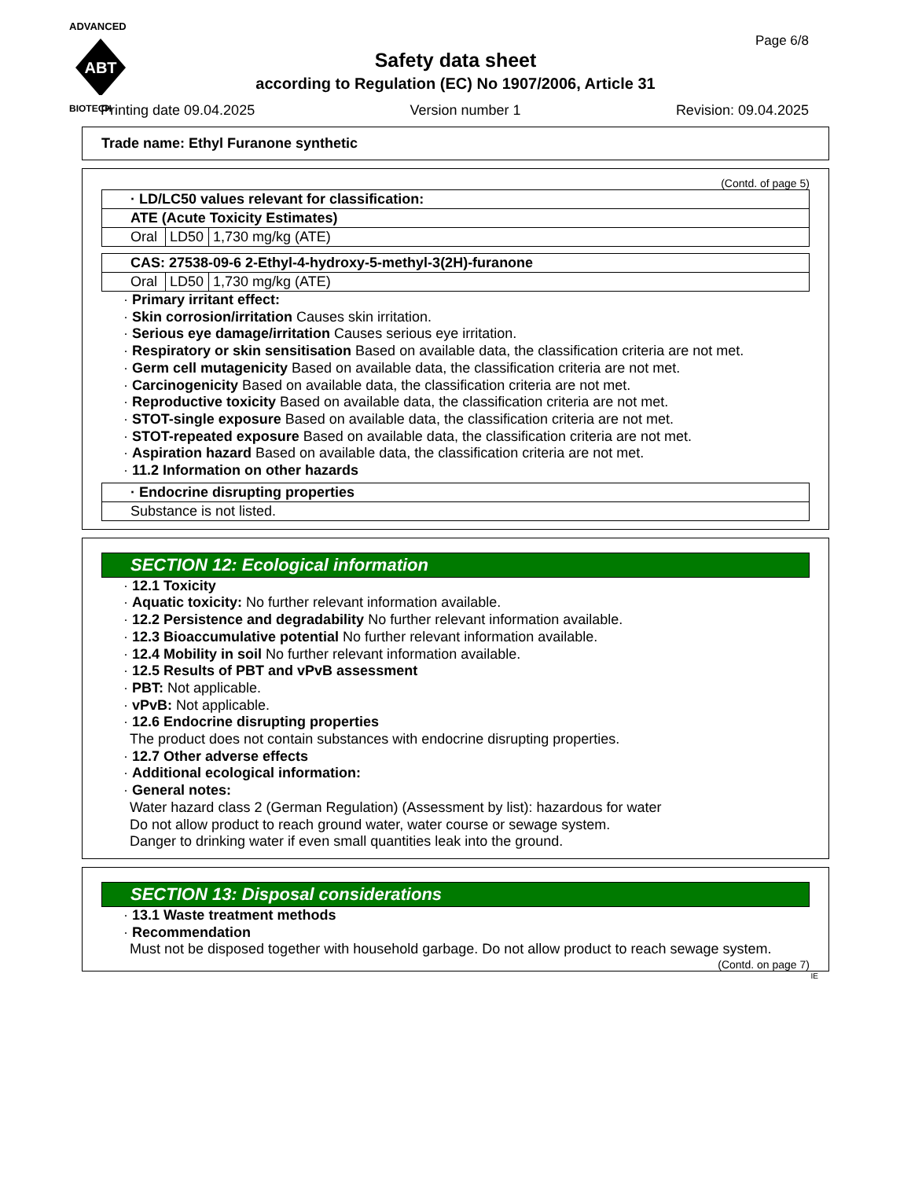ADVANCED
ABT
BIOTECH
Page 6/8
Safety data sheet
according to Regulation (EC) No 1907/2006, Article 31
Printing date 09.04.2025 Version number 1 Revision: 09.04.2025
Trade name: Ethyl Furanone synthetic
(Contd. of page 5)
| · LD/LC50 values relevant for classification: | | |
| ATE (Acute Toxicity Estimates) | | |
| Oral | LD50 | 1,730 mg/kg (ATE) |
| CAS: 27538-09-6 2-Ethyl-4-hydroxy-5-methyl-3(2H)-furanone | | |
| Oral | LD50 | 1,730 mg/kg (ATE) |
· Primary irritant effect:
· Skin corrosion/irritation Causes skin irritation.
· Serious eye damage/irritation Causes serious eye irritation.
· Respiratory or skin sensitisation Based on available data, the classification criteria are not met.
· Germ cell mutagenicity Based on available data, the classification criteria are not met.
· Carcinogenicity Based on available data, the classification criteria are not met.
· Reproductive toxicity Based on available data, the classification criteria are not met.
· STOT-single exposure Based on available data, the classification criteria are not met.
· STOT-repeated exposure Based on available data, the classification criteria are not met.
· Aspiration hazard Based on available data, the classification criteria are not met.
· 11.2 Information on other hazards
| · Endocrine disrupting properties |
| Substance is not listed. |
SECTION 12: Ecological information
· 12.1 Toxicity
· Aquatic toxicity: No further relevant information available.
· 12.2 Persistence and degradability No further relevant information available.
· 12.3 Bioaccumulative potential No further relevant information available.
· 12.4 Mobility in soil No further relevant information available.
· 12.5 Results of PBT and vPvB assessment
· PBT: Not applicable.
· vPvB: Not applicable.
· 12.6 Endocrine disrupting properties
The product does not contain substances with endocrine disrupting properties.
· 12.7 Other adverse effects
· Additional ecological information:
· General notes:
Water hazard class 2 (German Regulation) (Assessment by list): hazardous for water
Do not allow product to reach ground water, water course or sewage system.
Danger to drinking water if even small quantities leak into the ground.
SECTION 13: Disposal considerations
· 13.1 Waste treatment methods
· Recommendation
Must not be disposed together with household garbage. Do not allow product to reach sewage system.
(Contd. on page 7)
IE